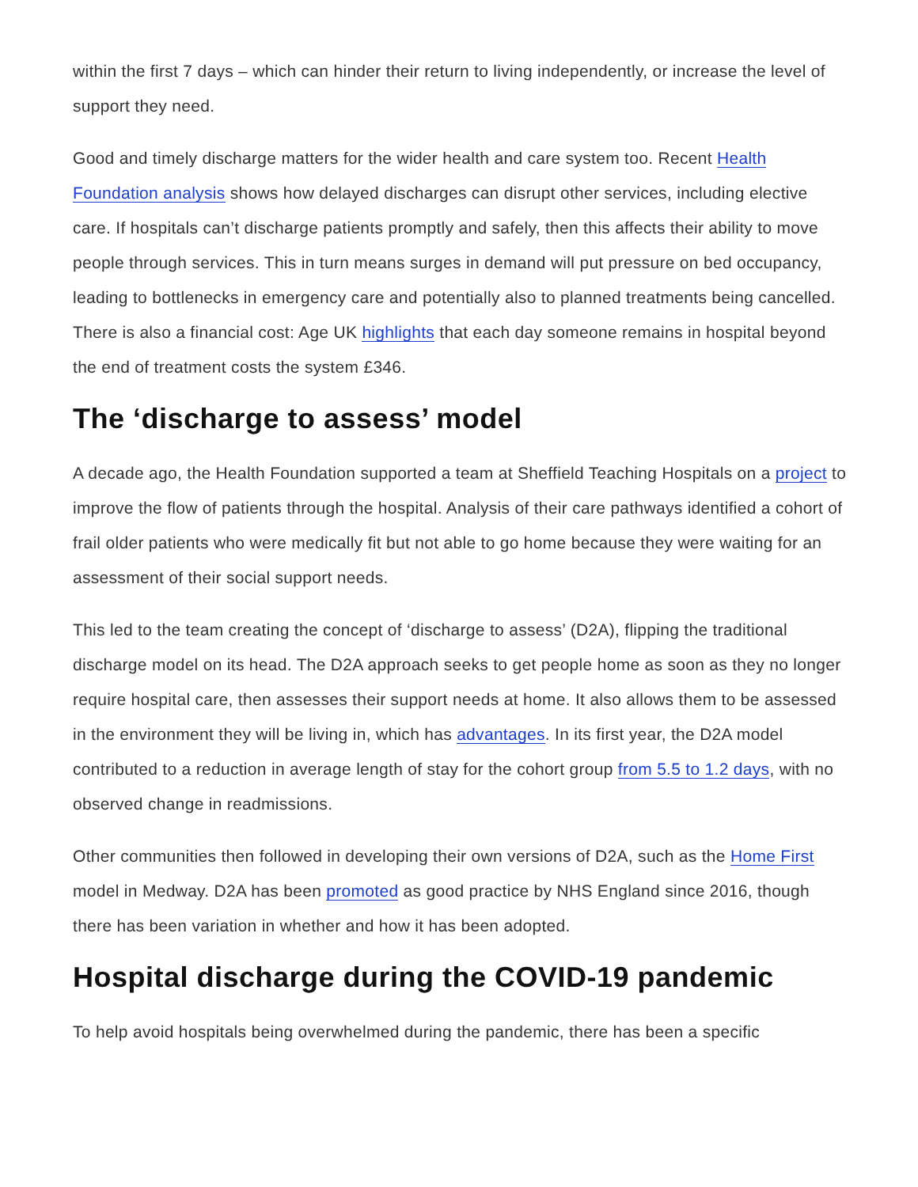within the first 7 days – which can hinder their return to living independently, or increase the level of support they need.
Good and timely discharge matters for the wider health and care system too. Recent Health Foundation analysis shows how delayed discharges can disrupt other services, including elective care. If hospitals can’t discharge patients promptly and safely, then this affects their ability to move people through services. This in turn means surges in demand will put pressure on bed occupancy, leading to bottlenecks in emergency care and potentially also to planned treatments being cancelled. There is also a financial cost: Age UK highlights that each day someone remains in hospital beyond the end of treatment costs the system £346.
The ‘discharge to assess’ model
A decade ago, the Health Foundation supported a team at Sheffield Teaching Hospitals on a project to improve the flow of patients through the hospital. Analysis of their care pathways identified a cohort of frail older patients who were medically fit but not able to go home because they were waiting for an assessment of their social support needs.
This led to the team creating the concept of ‘discharge to assess’ (D2A), flipping the traditional discharge model on its head. The D2A approach seeks to get people home as soon as they no longer require hospital care, then assesses their support needs at home. It also allows them to be assessed in the environment they will be living in, which has advantages. In its first year, the D2A model contributed to a reduction in average length of stay for the cohort group from 5.5 to 1.2 days, with no observed change in readmissions.
Other communities then followed in developing their own versions of D2A, such as the Home First model in Medway. D2A has been promoted as good practice by NHS England since 2016, though there has been variation in whether and how it has been adopted.
Hospital discharge during the COVID-19 pandemic
To help avoid hospitals being overwhelmed during the pandemic, there has been a specific